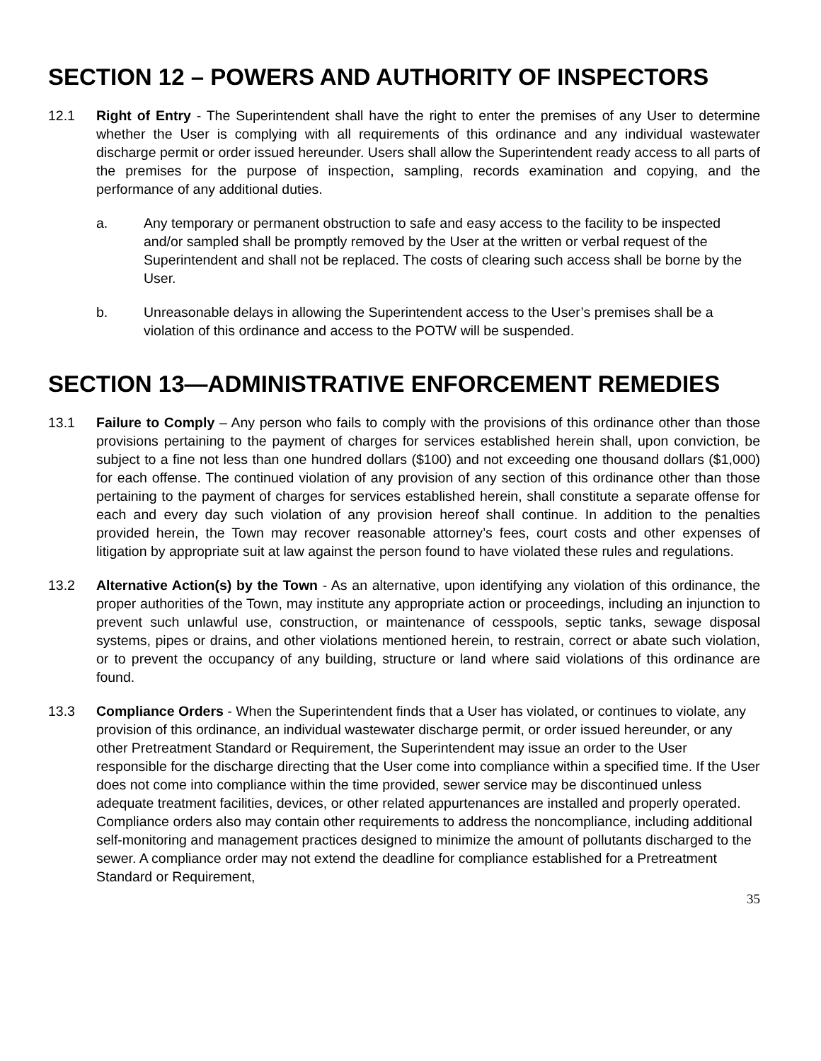SECTION 12 – POWERS AND AUTHORITY OF INSPECTORS
12.1 Right of Entry - The Superintendent shall have the right to enter the premises of any User to determine whether the User is complying with all requirements of this ordinance and any individual wastewater discharge permit or order issued hereunder. Users shall allow the Superintendent ready access to all parts of the premises for the purpose of inspection, sampling, records examination and copying, and the performance of any additional duties.
a. Any temporary or permanent obstruction to safe and easy access to the facility to be inspected and/or sampled shall be promptly removed by the User at the written or verbal request of the Superintendent and shall not be replaced. The costs of clearing such access shall be borne by the User.
b. Unreasonable delays in allowing the Superintendent access to the User’s premises shall be a violation of this ordinance and access to the POTW will be suspended.
SECTION 13—ADMINISTRATIVE ENFORCEMENT REMEDIES
13.1 Failure to Comply – Any person who fails to comply with the provisions of this ordinance other than those provisions pertaining to the payment of charges for services established herein shall, upon conviction, be subject to a fine not less than one hundred dollars ($100) and not exceeding one thousand dollars ($1,000) for each offense. The continued violation of any provision of any section of this ordinance other than those pertaining to the payment of charges for services established herein, shall constitute a separate offense for each and every day such violation of any provision hereof shall continue. In addition to the penalties provided herein, the Town may recover reasonable attorney’s fees, court costs and other expenses of litigation by appropriate suit at law against the person found to have violated these rules and regulations.
13.2 Alternative Action(s) by the Town - As an alternative, upon identifying any violation of this ordinance, the proper authorities of the Town, may institute any appropriate action or proceedings, including an injunction to prevent such unlawful use, construction, or maintenance of cesspools, septic tanks, sewage disposal systems, pipes or drains, and other violations mentioned herein, to restrain, correct or abate such violation, or to prevent the occupancy of any building, structure or land where said violations of this ordinance are found.
13.3 Compliance Orders - When the Superintendent finds that a User has violated, or continues to violate, any provision of this ordinance, an individual wastewater discharge permit, or order issued hereunder, or any other Pretreatment Standard or Requirement, the Superintendent may issue an order to the User responsible for the discharge directing that the User come into compliance within a specified time. If the User does not come into compliance within the time provided, sewer service may be discontinued unless adequate treatment facilities, devices, or other related appurtenances are installed and properly operated. Compliance orders also may contain other requirements to address the noncompliance, including additional self-monitoring and management practices designed to minimize the amount of pollutants discharged to the sewer. A compliance order may not extend the deadline for compliance established for a Pretreatment Standard or Requirement,
35